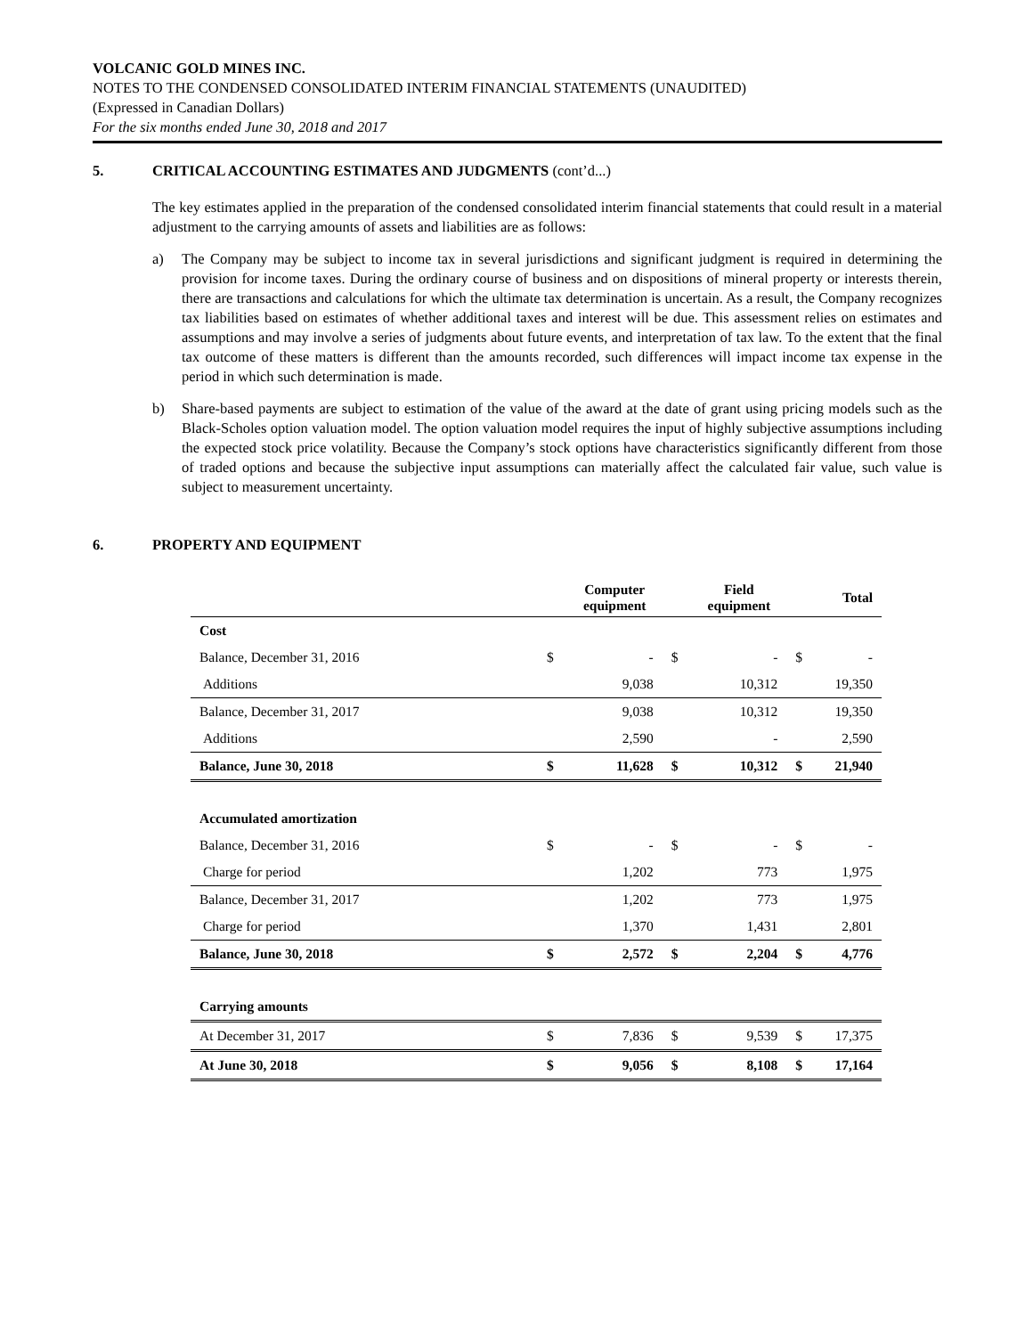VOLCANIC GOLD MINES INC.
NOTES TO THE CONDENSED CONSOLIDATED INTERIM FINANCIAL STATEMENTS (UNAUDITED)
(Expressed in Canadian Dollars)
For the six months ended June 30, 2018 and 2017
5. CRITICAL ACCOUNTING ESTIMATES AND JUDGMENTS (cont’d...)
The key estimates applied in the preparation of the condensed consolidated interim financial statements that could result in a material adjustment to the carrying amounts of assets and liabilities are as follows:
a) The Company may be subject to income tax in several jurisdictions and significant judgment is required in determining the provision for income taxes. During the ordinary course of business and on dispositions of mineral property or interests therein, there are transactions and calculations for which the ultimate tax determination is uncertain. As a result, the Company recognizes tax liabilities based on estimates of whether additional taxes and interest will be due. This assessment relies on estimates and assumptions and may involve a series of judgments about future events, and interpretation of tax law. To the extent that the final tax outcome of these matters is different than the amounts recorded, such differences will impact income tax expense in the period in which such determination is made.
b) Share-based payments are subject to estimation of the value of the award at the date of grant using pricing models such as the Black-Scholes option valuation model. The option valuation model requires the input of highly subjective assumptions including the expected stock price volatility. Because the Company’s stock options have characteristics significantly different from those of traded options and because the subjective input assumptions can materially affect the calculated fair value, such value is subject to measurement uncertainty.
6. PROPERTY AND EQUIPMENT
| | | Computer equipment | | Field equipment | | Total |
| Cost | | | | | | |
| Balance, December 31, 2016 | $ | - | $ | - | $ | - |
| Additions | | 9,038 | | 10,312 | | 19,350 |
| Balance, December 31, 2017 | | 9,038 | | 10,312 | | 19,350 |
| Additions | | 2,590 | | - | | 2,590 |
| Balance, June 30, 2018 | $ | 11,628 | $ | 10,312 | $ | 21,940 |
| Accumulated amortization | | | | | | |
| Balance, December 31, 2016 | $ | - | $ | - | $ | - |
| Charge for period | | 1,202 | | 773 | | 1,975 |
| Balance, December 31, 2017 | | 1,202 | | 773 | | 1,975 |
| Charge for period | | 1,370 | | 1,431 | | 2,801 |
| Balance, June 30, 2018 | $ | 2,572 | $ | 2,204 | $ | 4,776 |
| Carrying amounts | | | | | | |
| At December 31, 2017 | $ | 7,836 | $ | 9,539 | $ | 17,375 |
| At June 30, 2018 | $ | 9,056 | $ | 8,108 | $ | 17,164 |